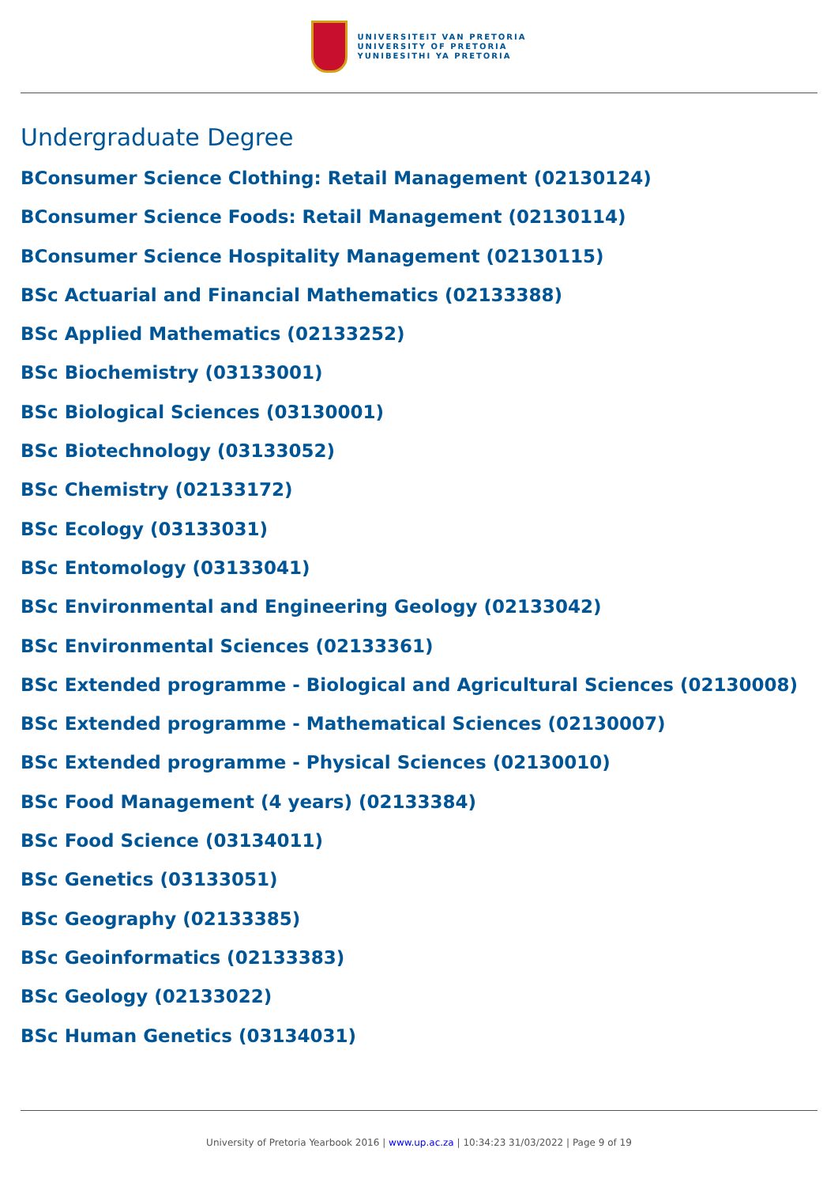UNIVERSITEIT VAN PRETORIA
UNIVERSITY OF PRETORIA
YUNIBESITHI YA PRETORIA
Undergraduate Degree
BConsumer Science Clothing: Retail Management (02130124)
BConsumer Science Foods: Retail Management (02130114)
BConsumer Science Hospitality Management (02130115)
BSc Actuarial and Financial Mathematics (02133388)
BSc Applied Mathematics (02133252)
BSc Biochemistry (03133001)
BSc Biological Sciences (03130001)
BSc Biotechnology (03133052)
BSc Chemistry (02133172)
BSc Ecology (03133031)
BSc Entomology (03133041)
BSc Environmental and Engineering Geology (02133042)
BSc Environmental Sciences (02133361)
BSc Extended programme - Biological and Agricultural Sciences (02130008)
BSc Extended programme - Mathematical Sciences (02130007)
BSc Extended programme - Physical Sciences (02130010)
BSc Food Management (4 years) (02133384)
BSc Food Science (03134011)
BSc Genetics (03133051)
BSc Geography (02133385)
BSc Geoinformatics (02133383)
BSc Geology (02133022)
BSc Human Genetics (03134031)
University of Pretoria Yearbook 2016 | www.up.ac.za | 10:34:23 31/03/2022 | Page 9 of 19